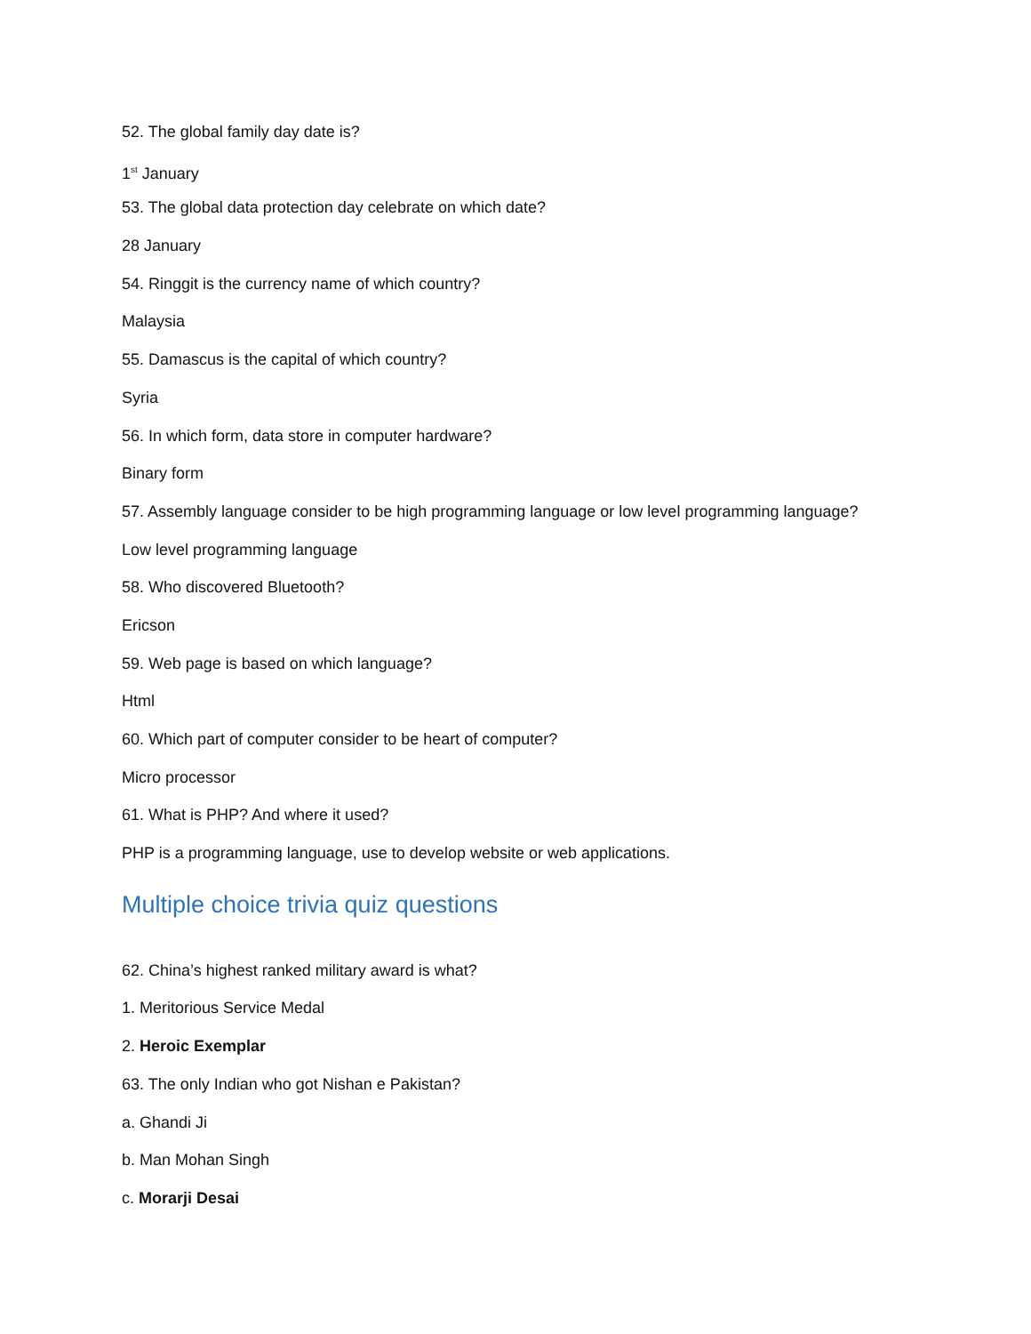52. The global family day date is?
1<sup>st</sup> January
53. The global data protection day celebrate on which date?
28 January
54. Ringgit is the currency name of which country?
Malaysia
55. Damascus is the capital of which country?
Syria
56. In which form, data store in computer hardware?
Binary form
57. Assembly language consider to be high programming language or low level programming language?
Low level programming language
58. Who discovered Bluetooth?
Ericson
59. Web page is based on which language?
Html
60. Which part of computer consider to be heart of computer?
Micro processor
61. What is PHP? And where it used?
PHP is a programming language, use to develop website or web applications.
Multiple choice trivia quiz questions
62. China’s highest ranked military award is what?
1. Meritorious Service Medal
2. Heroic Exemplar
63. The only Indian who got Nishan e Pakistan?
a. Ghandi Ji
b. Man Mohan Singh
c. Morarji Desai